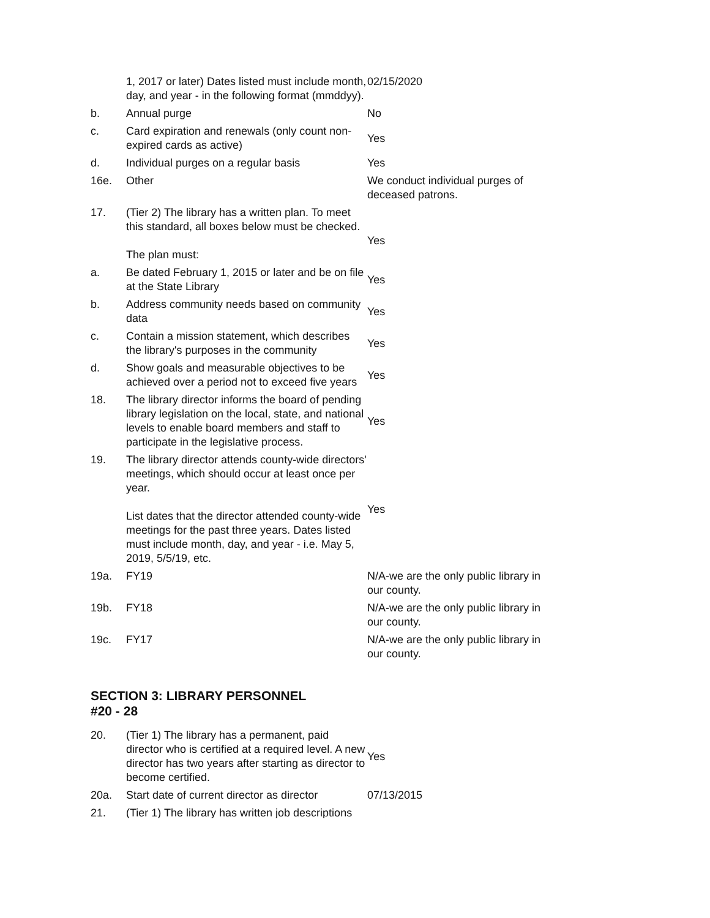| | 1, 2017 or later) Dates listed must include month, day, and year - in the following format (mmddyy). | 02/15/2020 |
| b. | Annual purge | No |
| c. | Card expiration and renewals (only count non-expired cards as active) | Yes |
| d. | Individual purges on a regular basis | Yes |
| 16e. | Other | We conduct individual purges of deceased patrons. |
| 17. | (Tier 2) The library has a written plan. To meet this standard, all boxes below must be checked. The plan must: | Yes |
| a. | Be dated February 1, 2015 or later and be on file at the State Library | Yes |
| b. | Address community needs based on community data | Yes |
| c. | Contain a mission statement, which describes the library's purposes in the community | Yes |
| d. | Show goals and measurable objectives to be achieved over a period not to exceed five years | Yes |
| 18. | The library director informs the board of pending library legislation on the local, state, and national levels to enable board members and staff to participate in the legislative process. | Yes |
| 19. | The library director attends county-wide directors' meetings, which should occur at least once per year. List dates that the director attended county-wide meetings for the past three years. Dates listed must include month, day, and year - i.e. May 5, 2019, 5/5/19, etc. | Yes |
| 19a. | FY19 | N/A-we are the only public library in our county. |
| 19b. | FY18 | N/A-we are the only public library in our county. |
| 19c. | FY17 | N/A-we are the only public library in our county. |
SECTION 3: LIBRARY PERSONNEL
#20 - 28
| 20. | (Tier 1) The library has a permanent, paid director who is certified at a required level. A new director has two years after starting as director to become certified. | Yes |
| 20a. | Start date of current director as director | 07/13/2015 |
| 21. | (Tier 1) The library has written job descriptions | |